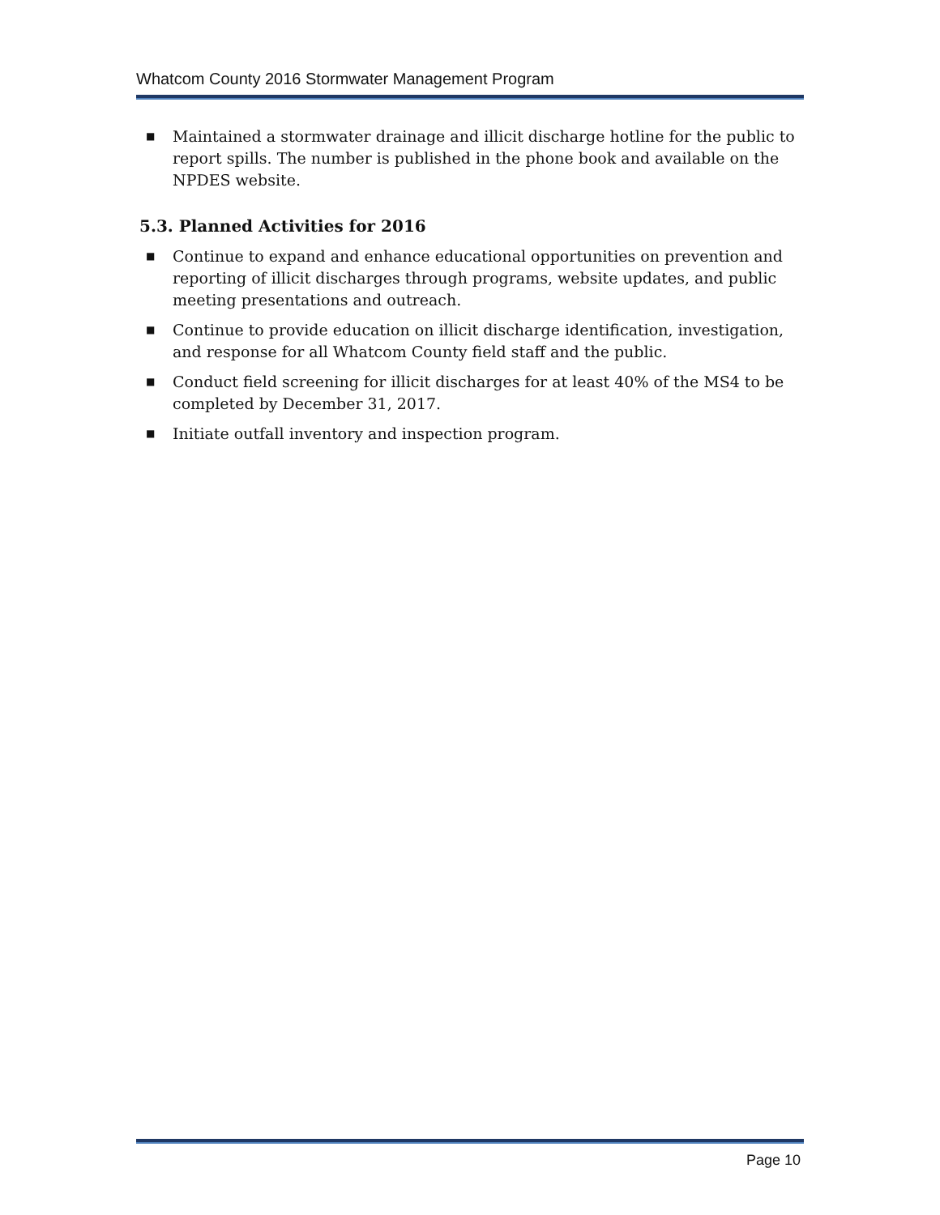Whatcom County 2016 Stormwater Management Program
■ Maintained a stormwater drainage and illicit discharge hotline for the public to report spills. The number is published in the phone book and available on the NPDES website.
5.3. Planned Activities for 2016
■ Continue to expand and enhance educational opportunities on prevention and reporting of illicit discharges through programs, website updates, and public meeting presentations and outreach.
■ Continue to provide education on illicit discharge identification, investigation, and response for all Whatcom County field staff and the public.
■ Conduct field screening for illicit discharges for at least 40% of the MS4 to be completed by December 31, 2017.
■ Initiate outfall inventory and inspection program.
Page 10